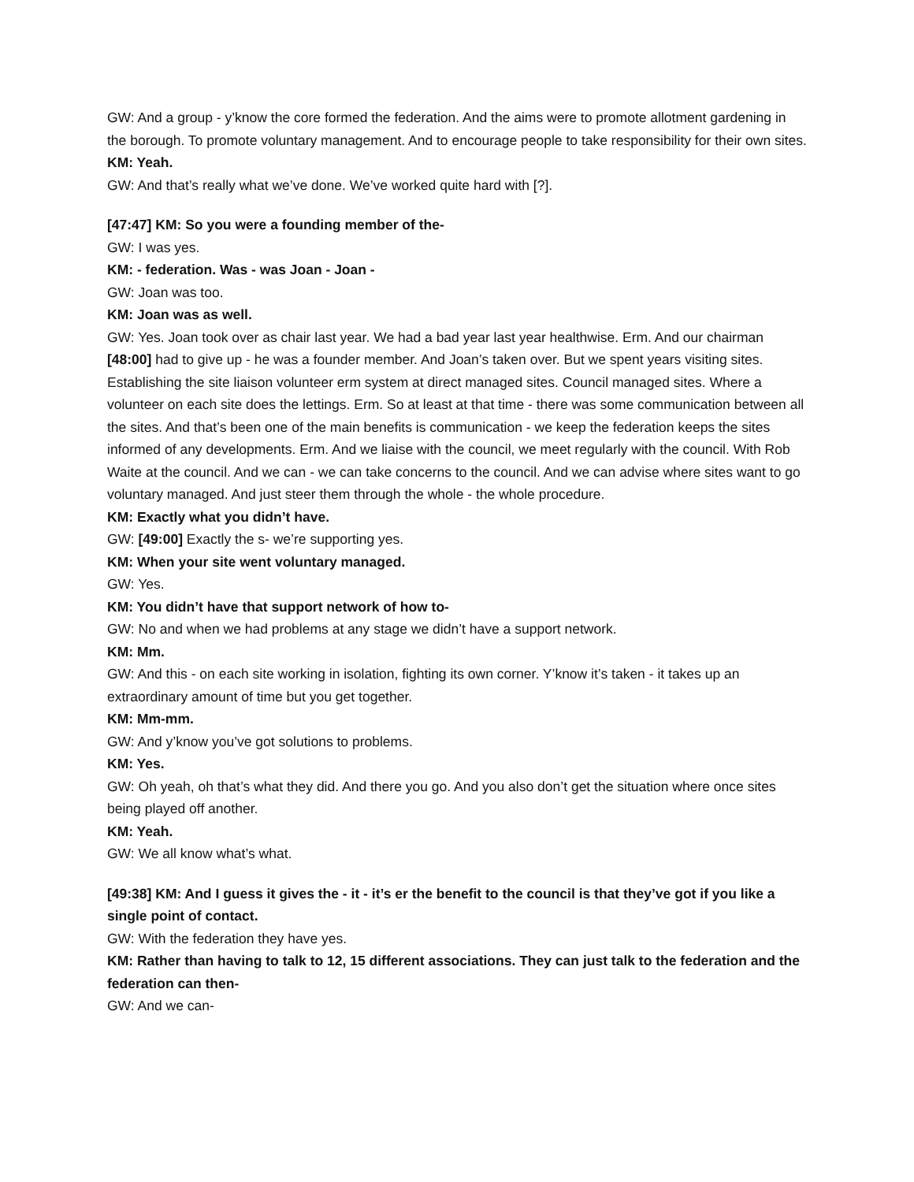GW: And a group - y’know the core formed the federation. And the aims were to promote allotment gardening in the borough. To promote voluntary management. And to encourage people to take responsibility for their own sites.
KM: Yeah.
GW: And that’s really what we’ve done. We’ve worked quite hard with [?].
[47:47] KM: So you were a founding member of the-
GW: I was yes.
KM: - federation. Was - was Joan - Joan -
GW: Joan was too.
KM: Joan was as well.
GW: Yes. Joan took over as chair last year. We had a bad year last year healthwise. Erm. And our chairman [48:00] had to give up - he was a founder member. And Joan’s taken over. But we spent years visiting sites. Establishing the site liaison volunteer erm system at direct managed sites. Council managed sites. Where a volunteer on each site does the lettings. Erm. So at least at that time - there was some communication between all the sites. And that’s been one of the main benefits is communication - we keep the federation keeps the sites informed of any developments. Erm. And we liaise with the council, we meet regularly with the council. With Rob Waite at the council. And we can - we can take concerns to the council. And we can advise where sites want to go voluntary managed. And just steer them through the whole - the whole procedure.
KM: Exactly what you didn’t have.
GW: [49:00] Exactly the s- we’re supporting yes.
KM: When your site went voluntary managed.
GW: Yes.
KM: You didn’t have that support network of how to-
GW: No and when we had problems at any stage we didn’t have a support network.
KM: Mm.
GW: And this - on each site working in isolation, fighting its own corner. Y’know it’s taken - it takes up an extraordinary amount of time but you get together.
KM: Mm-mm.
GW: And y’know you’ve got solutions to problems.
KM: Yes.
GW: Oh yeah, oh that’s what they did. And there you go. And you also don’t get the situation where once sites being played off another.
KM: Yeah.
GW: We all know what’s what.
[49:38] KM: And I guess it gives the - it - it’s er the benefit to the council is that they’ve got if you like a single point of contact.
GW: With the federation they have yes.
KM: Rather than having to talk to 12, 15 different associations. They can just talk to the federation and the federation can then-
GW: And we can-